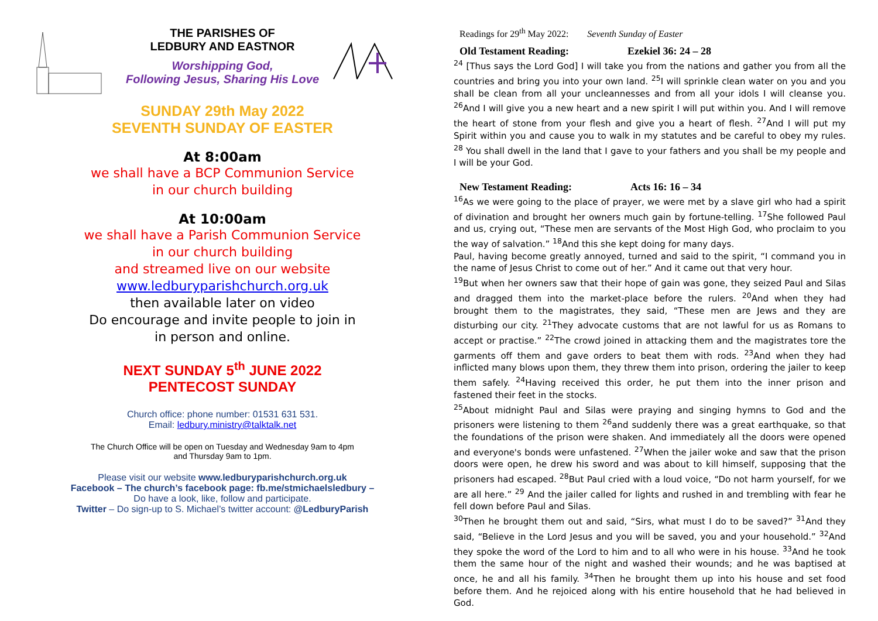THE PARISHES OF
LEDBURY AND EASTNOR
Worshipping God,
Following Jesus, Sharing His Love
SUNDAY 29th May 2022
SEVENTH SUNDAY OF EASTER
At 8:00am
we shall have a BCP Communion Service
in our church building
At 10:00am
we shall have a Parish Communion Service
in our church building
and streamed live on our website
www.ledburyparishchurch.org.uk
then available later on video
Do encourage and invite people to join in
in person and online.
NEXT SUNDAY 5<sup>th</sup> JUNE 2022
PENTECOST SUNDAY
Church office: phone number: 01531 631 531.
Email: ledbury.ministry@talktalk.net
The Church Office will be open on Tuesday and Wednesday 9am to 4pm
and Thursday 9am to 1pm.
Please visit our website www.ledburyparishchurch.org.uk
Facebook – The church’s facebook page: fb.me/stmichaelsledbury –
Do have a look, like, follow and participate.
Twitter – Do sign-up to S. Michael’s twitter account: @LedburyParish
Readings for 29<sup>th</sup> May 2022: Seventh Sunday of Easter
Old Testament Reading: Ezekiel 36: 24 – 28
<sup>24</sup> [Thus says the Lord God] I will take you from the nations and gather you from all the countries and bring you into your own land. <sup>25</sup>I will sprinkle clean water on you and you shall be clean from all your uncleannesses and from all your idols I will cleanse you. <sup>26</sup>And I will give you a new heart and a new spirit I will put within you. And I will remove the heart of stone from your flesh and give you a heart of flesh. <sup>27</sup>And I will put my Spirit within you and cause you to walk in my statutes and be careful to obey my rules. <sup>28</sup> You shall dwell in the land that I gave to your fathers and you shall be my people and I will be your God.
New Testament Reading: Acts 16: 16 – 34
<sup>16</sup> As we were going to the place of prayer, we were met by a slave girl who had a spirit of divination and brought her owners much gain by fortune-telling. <sup>17</sup>She followed Paul and us, crying out, “These men are servants of the Most High God, who proclaim to you the way of salvation.” <sup>18</sup>And this she kept doing for many days.
Paul, having become greatly annoyed, turned and said to the spirit, “I command you in the name of Jesus Christ to come out of her.” And it came out that very hour.
<sup>19</sup> But when her owners saw that their hope of gain was gone, they seized Paul and Silas and dragged them into the market-place before the rulers. <sup>20</sup>And when they had brought them to the magistrates, they said, “These men are Jews and they are disturbing our city. <sup>21</sup>They advocate customs that are not lawful for us as Romans to accept or practise.” <sup>22</sup>The crowd joined in attacking them and the magistrates tore the garments off them and gave orders to beat them with rods. <sup>23</sup>And when they had inflicted many blows upon them, they threw them into prison, ordering the jailer to keep them safely. <sup>24</sup>Having received this order, he put them into the inner prison and fastened their feet in the stocks.
<sup>25</sup> About midnight Paul and Silas were praying and singing hymns to God and the prisoners were listening to them <sup>26</sup>and suddenly there was a great earthquake, so that the foundations of the prison were shaken. And immediately all the doors were opened and everyone's bonds were unfastened. <sup>27</sup>When the jailer woke and saw that the prison doors were open, he drew his sword and was about to kill himself, supposing that the prisoners had escaped. <sup>28</sup>But Paul cried with a loud voice, “Do not harm yourself, for we are all here.” <sup>29</sup> And the jailer called for lights and rushed in and trembling with fear he fell down before Paul and Silas.
<sup>30</sup> Then he brought them out and said, “Sirs, what must I do to be saved?” <sup>31</sup>And they said, “Believe in the Lord Jesus and you will be saved, you and your household.” <sup>32</sup>And they spoke the word of the Lord to him and to all who were in his house. <sup>33</sup>And he took them the same hour of the night and washed their wounds; and he was baptised at once, he and all his family. <sup>34</sup>Then he brought them up into his house and set food before them. And he rejoiced along with his entire household that he had believed in God.